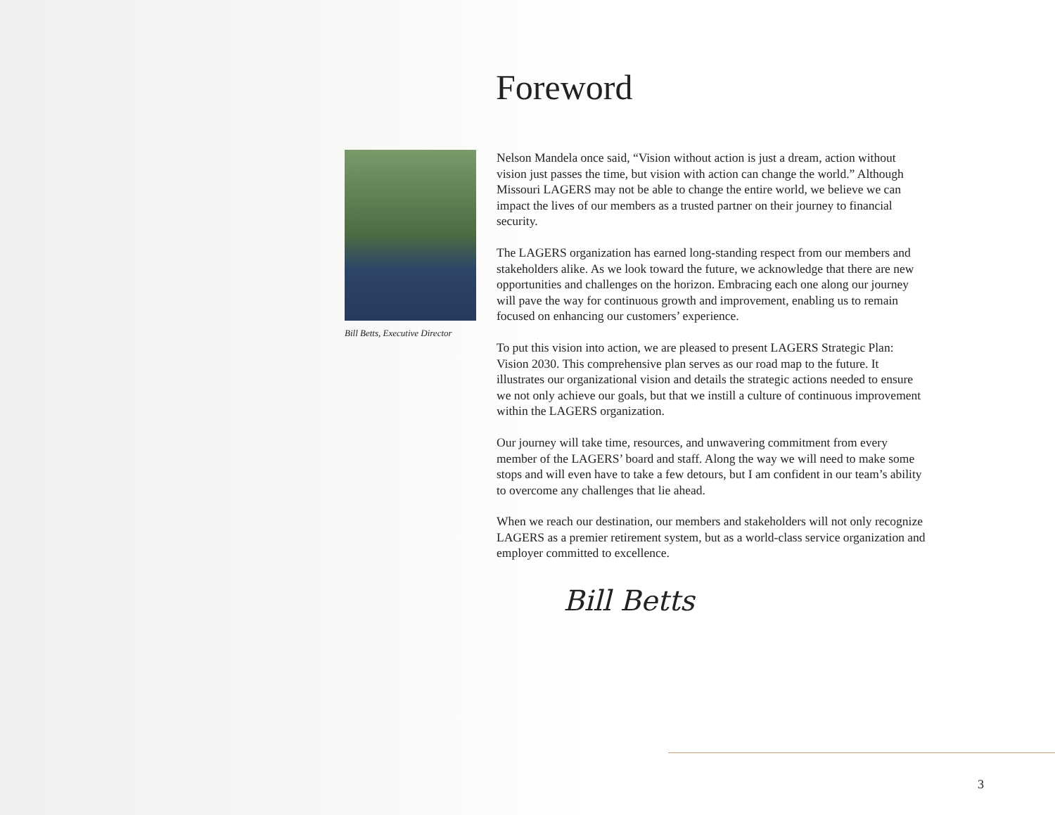Foreword
Bill Betts, Executive Director
Nelson Mandela once said, “Vision without action is just a dream, action without vision just passes the time, but vision with action can change the world.” Although Missouri LAGERS may not be able to change the entire world, we believe we can impact the lives of our members as a trusted partner on their journey to financial security.
The LAGERS organization has earned long-standing respect from our members and stakeholders alike. As we look toward the future, we acknowledge that there are new opportunities and challenges on the horizon. Embracing each one along our journey will pave the way for continuous growth and improvement, enabling us to remain focused on enhancing our customers’ experience.
To put this vision into action, we are pleased to present LAGERS Strategic Plan: Vision 2030. This comprehensive plan serves as our road map to the future. It illustrates our organizational vision and details the strategic actions needed to ensure we not only achieve our goals, but that we instill a culture of continuous improvement within the LAGERS organization.
Our journey will take time, resources, and unwavering commitment from every member of the LAGERS’ board and staff. Along the way we will need to make some stops and will even have to take a few detours, but I am confident in our team’s ability to overcome any challenges that lie ahead.
When we reach our destination, our members and stakeholders will not only recognize LAGERS as a premier retirement system, but as a world-class service organization and employer committed to excellence.
Bill Betts
3